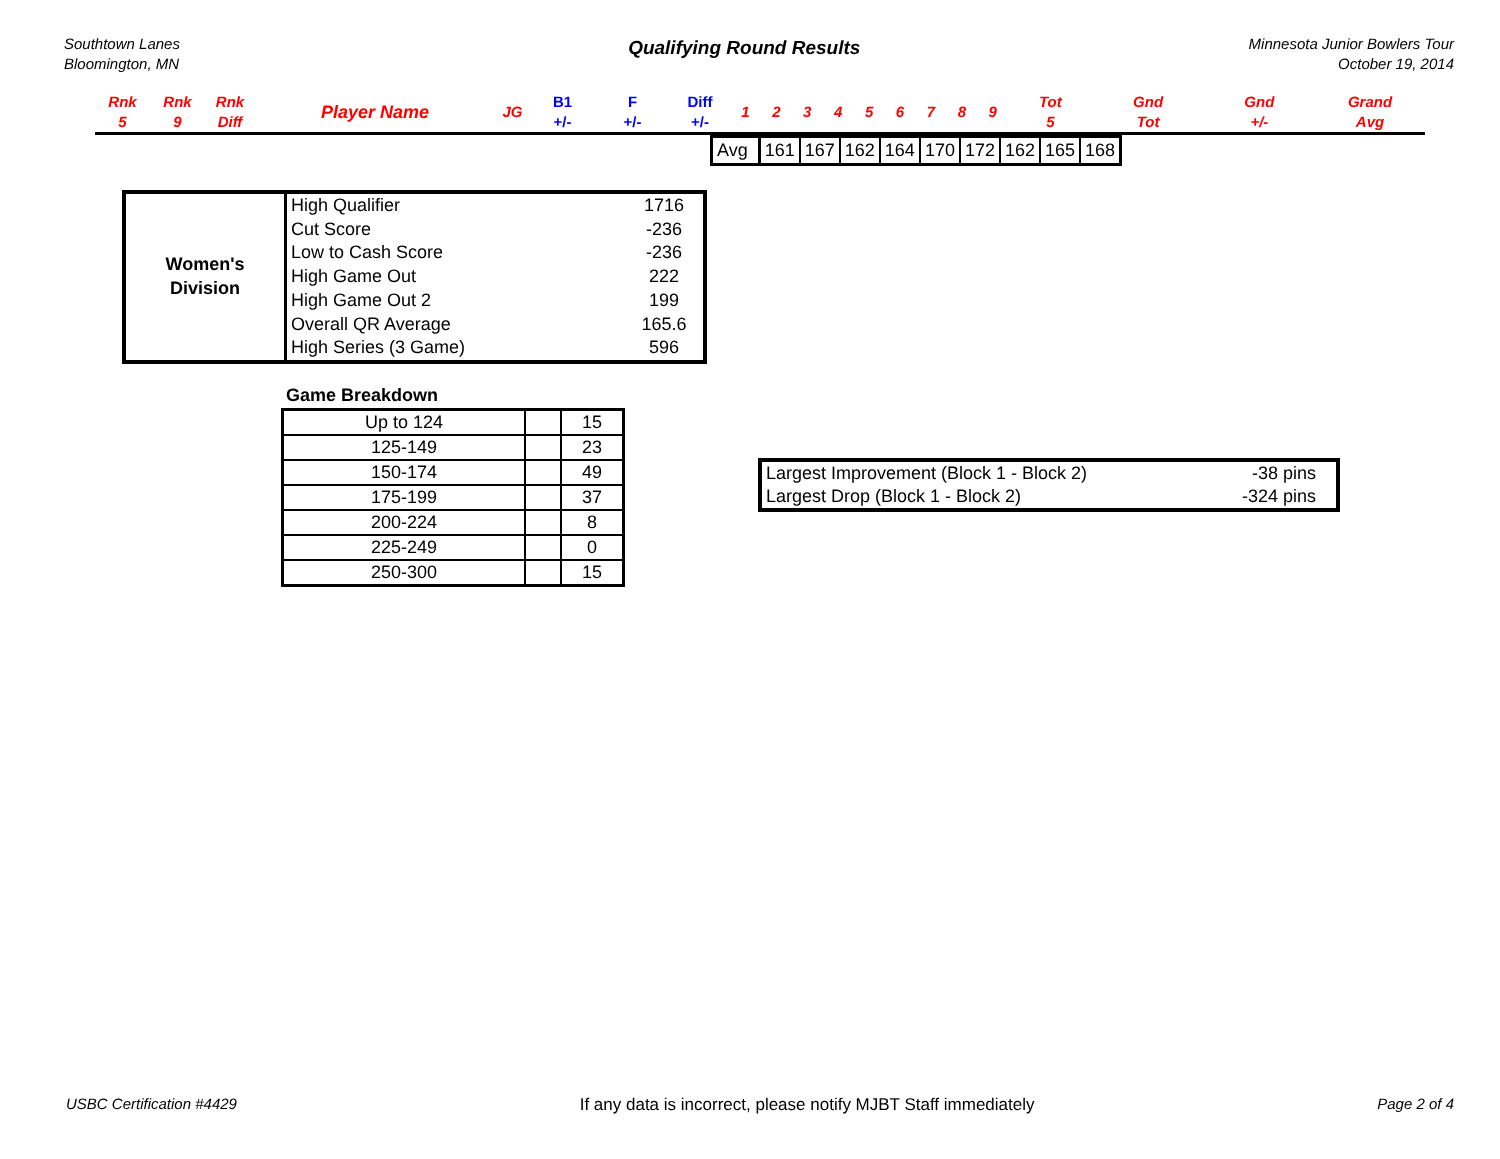Southtown Lanes
Bloomington, MN
Qualifying Round Results
Minnesota Junior Bowlers Tour
October 19, 2014
| Rnk 5 | Rnk 9 | Rnk Diff | Player Name | JG | B1 +/- | F +/- | Diff +/- | 1 | 2 | 3 | 4 | 5 | 6 | 7 | 8 | 9 | Tot 5 | Gnd Tot | Gnd +/- | Grand Avg |
| --- | --- | --- | --- | --- | --- | --- | --- | --- | --- | --- | --- | --- | --- | --- | --- | --- | --- | --- | --- | --- |
| Avg | 161 | 167 | 162 | 164 | 170 | 172 | 162 | 165 | 168 |
| Women's Division | High Qualifier | 1716 |
| | Cut Score | -236 |
| | Low to Cash Score | -236 |
| | High Game Out | 222 |
| | High Game Out 2 | 199 |
| | Overall QR Average | 165.6 |
| | High Series (3 Game) | 596 |
Game Breakdown
| Up to 124 | | 15 |
| 125-149 | | 23 |
| 150-174 | | 49 |
| 175-199 | | 37 |
| 200-224 | | 8 |
| 225-249 | | 0 |
| 250-300 | | 15 |
| Largest Improvement (Block 1 - Block 2) | -38 pins |
| Largest Drop (Block 1 - Block 2) | -324 pins |
USBC Certification #4429 If any data is incorrect, please notify MJBT Staff immediately Page 2 of 4